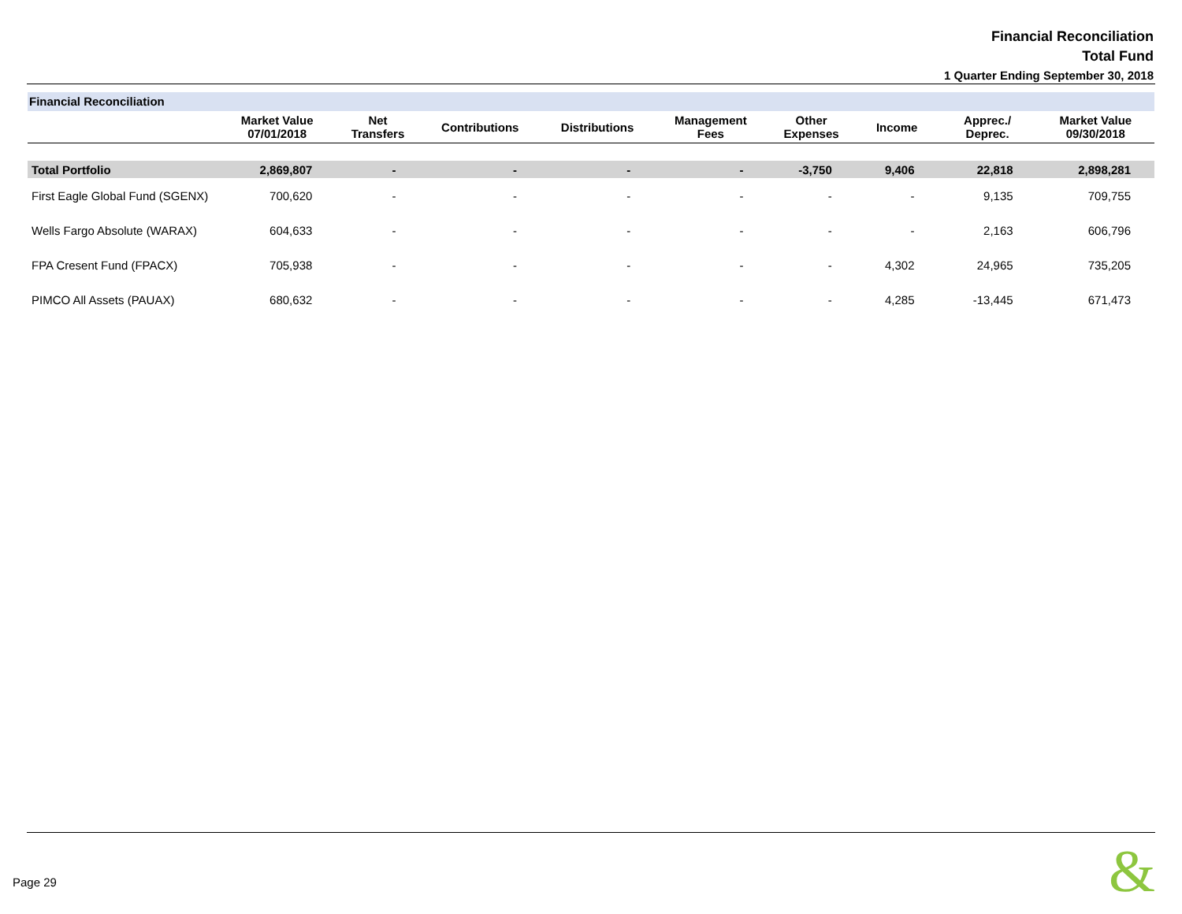Financial Reconciliation
Total Fund
1 Quarter Ending September 30, 2018
Financial Reconciliation
| | Market Value 07/01/2018 | Net Transfers | Contributions | Distributions | Management Fees | Other Expenses | Income | Apprec./ Deprec. | Market Value 09/30/2018 |
| --- | --- | --- | --- | --- | --- | --- | --- | --- | --- |
| Total Portfolio | 2,869,807 | - | - | - | - | -3,750 | 9,406 | 22,818 | 2,898,281 |
| First Eagle Global Fund (SGENX) | 700,620 | - | - | - | - | - | - | 9,135 | 709,755 |
| Wells Fargo Absolute (WARAX) | 604,633 | - | - | - | - | - | - | 2,163 | 606,796 |
| FPA Cresent Fund (FPACX) | 705,938 | - | - | - | - | - | 4,302 | 24,965 | 735,205 |
| PIMCO All Assets (PAUAX) | 680,632 | - | - | - | - | - | 4,285 | -13,445 | 671,473 |
Page 29 &